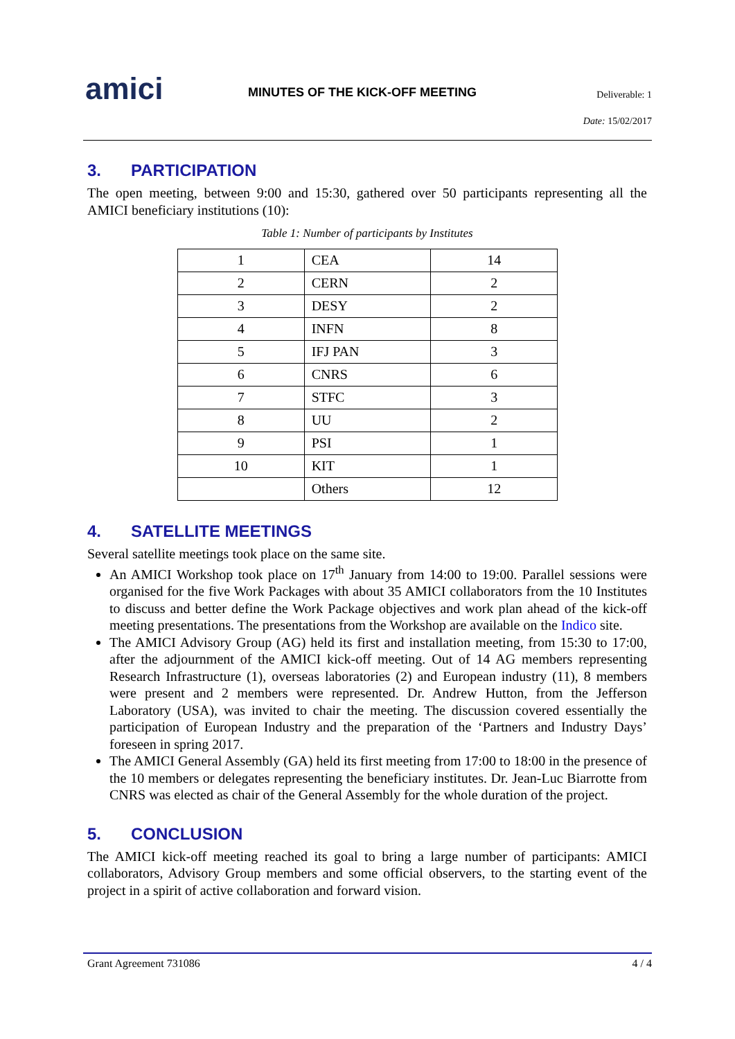amici
MINUTES OF THE KICK-OFF MEETING
Deliverable: 1
Date: 15/02/2017
3. PARTICIPATION
The open meeting, between 9:00 and 15:30, gathered over 50 participants representing all the AMICI beneficiary institutions (10):
Table 1: Number of participants by Institutes
| 1 | CEA | 14 |
| 2 | CERN | 2 |
| 3 | DESY | 2 |
| 4 | INFN | 8 |
| 5 | IFJ PAN | 3 |
| 6 | CNRS | 6 |
| 7 | STFC | 3 |
| 8 | UU | 2 |
| 9 | PSI | 1 |
| 10 | KIT | 1 |
| | Others | 12 |
4. SATELLITE MEETINGS
Several satellite meetings took place on the same site.
An AMICI Workshop took place on 17<sup>th</sup> January from 14:00 to 19:00. Parallel sessions were organised for the five Work Packages with about 35 AMICI collaborators from the 10 Institutes to discuss and better define the Work Package objectives and work plan ahead of the kick-off meeting presentations. The presentations from the Workshop are available on the Indico site.
The AMICI Advisory Group (AG) held its first and installation meeting, from 15:30 to 17:00, after the adjournment of the AMICI kick-off meeting. Out of 14 AG members representing Research Infrastructure (1), overseas laboratories (2) and European industry (11), 8 members were present and 2 members were represented. Dr. Andrew Hutton, from the Jefferson Laboratory (USA), was invited to chair the meeting. The discussion covered essentially the participation of European Industry and the preparation of the ‘Partners and Industry Days’ foreseen in spring 2017.
The AMICI General Assembly (GA) held its first meeting from 17:00 to 18:00 in the presence of the 10 members or delegates representing the beneficiary institutes. Dr. Jean-Luc Biarrotte from CNRS was elected as chair of the General Assembly for the whole duration of the project.
5. CONCLUSION
The AMICI kick-off meeting reached its goal to bring a large number of participants: AMICI collaborators, Advisory Group members and some official observers, to the starting event of the project in a spirit of active collaboration and forward vision.
Grant Agreement 731086 4 / 4